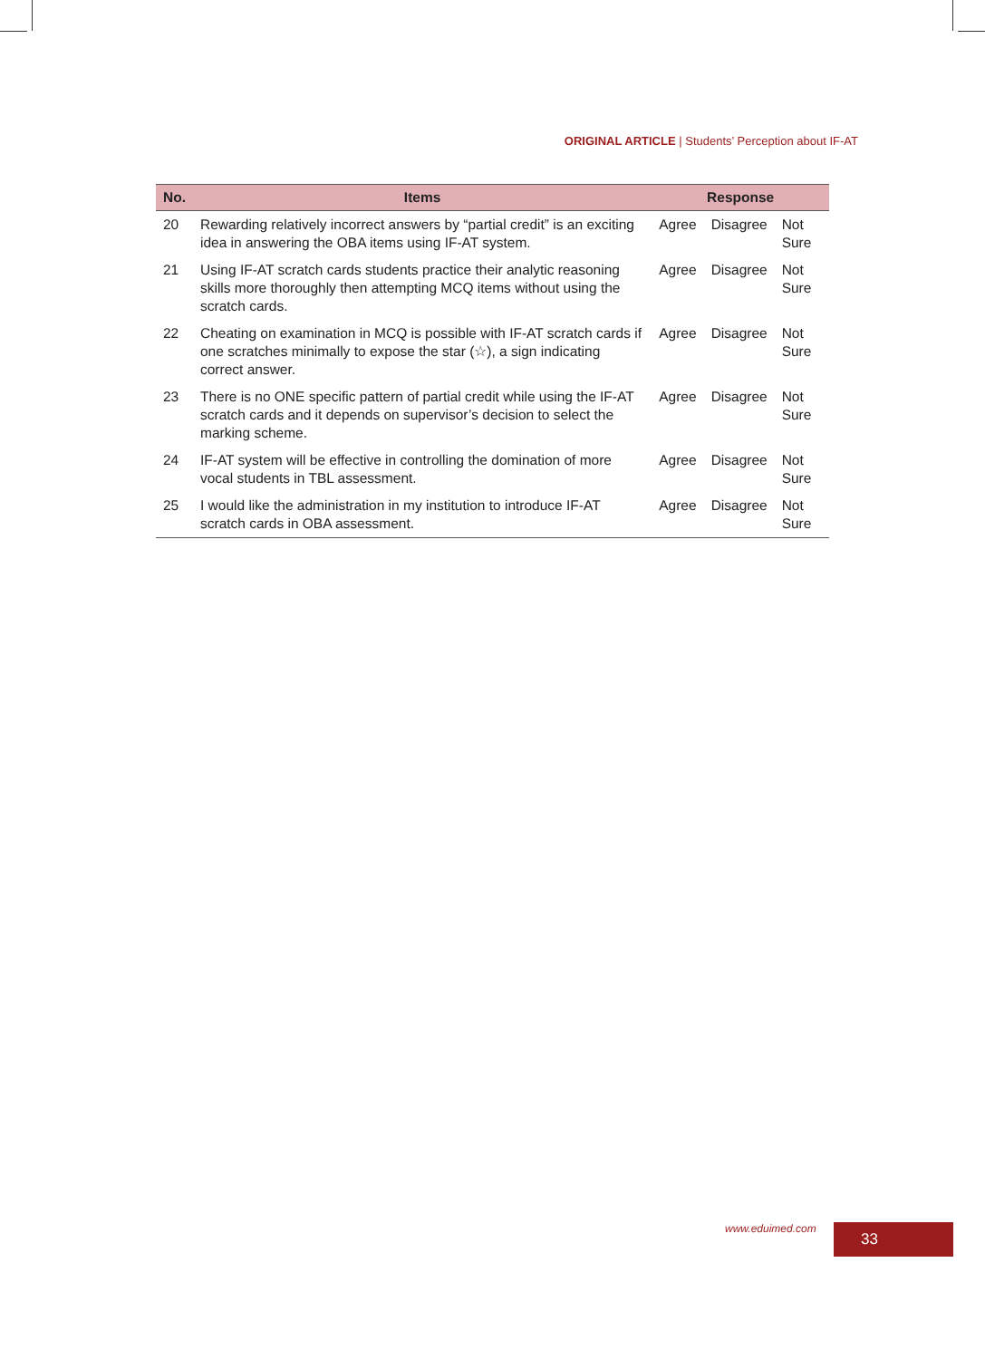ORIGINAL ARTICLE | Students’ Perception about IF-AT
| No. | Items | Response | | |
| --- | --- | --- | --- | --- |
| 20 | Rewarding relatively incorrect answers by “partial credit” is an exciting idea in answering the OBA items using IF-AT system. | Agree | Disagree | Not Sure |
| 21 | Using IF-AT scratch cards students practice their analytic reasoning skills more thoroughly then attempting MCQ items without using the scratch cards. | Agree | Disagree | Not Sure |
| 22 | Cheating on examination in MCQ is possible with IF-AT scratch cards if one scratches minimally to expose the star (☆), a sign indicating correct answer. | Agree | Disagree | Not Sure |
| 23 | There is no ONE specific pattern of partial credit while using the IF-AT scratch cards and it depends on supervisor’s decision to select the marking scheme. | Agree | Disagree | Not Sure |
| 24 | IF-AT system will be effective in controlling the domination of more vocal students in TBL assessment. | Agree | Disagree | Not Sure |
| 25 | I would like the administration in my institution to introduce IF-AT scratch cards in OBA assessment. | Agree | Disagree | Not Sure |
www.eduimed.com 33